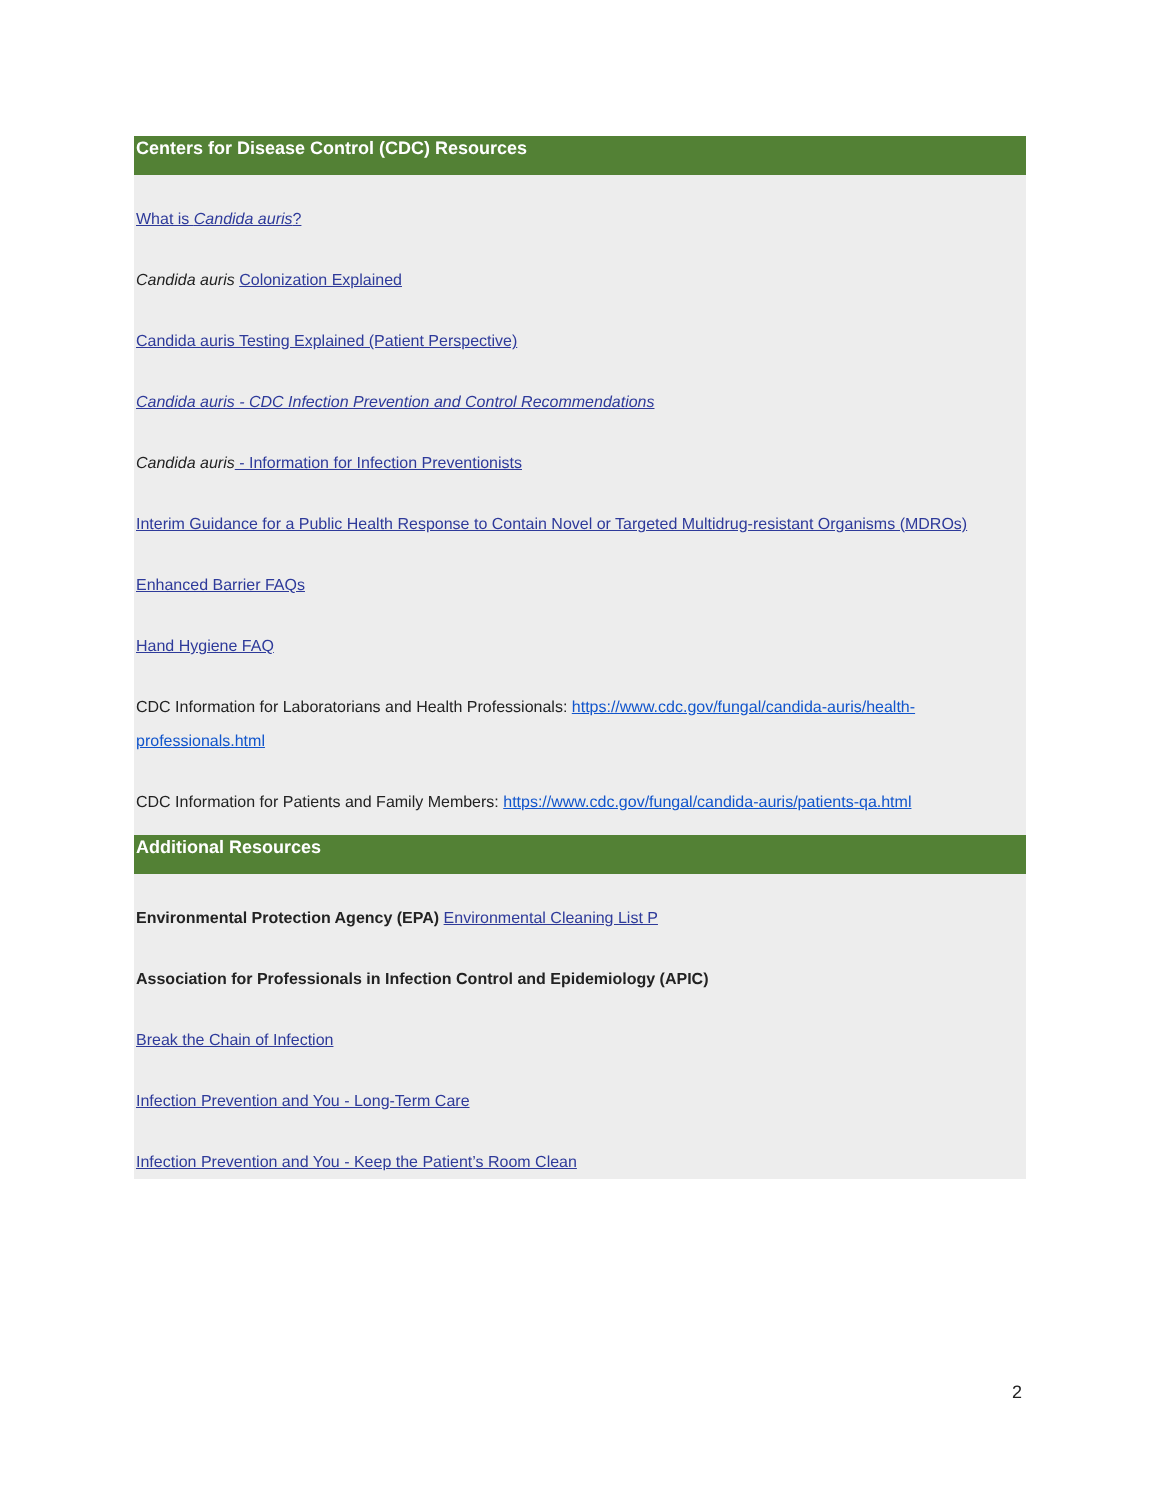Centers for Disease Control (CDC) Resources
What is Candida auris?
Candida auris Colonization Explained
Candida auris Testing Explained (Patient Perspective)
Candida auris - CDC Infection Prevention and Control Recommendations
Candida auris - Information for Infection Preventionists
Interim Guidance for a Public Health Response to Contain Novel or Targeted Multidrug-resistant Organisms (MDROs)
Enhanced Barrier FAQs
Hand Hygiene FAQ
CDC Information for Laboratorians and Health Professionals: https://www.cdc.gov/fungal/candida-auris/health-professionals.html
CDC Information for Patients and Family Members: https://www.cdc.gov/fungal/candida-auris/patients-qa.html
Additional Resources
Environmental Protection Agency (EPA) Environmental Cleaning List P
Association for Professionals in Infection Control and Epidemiology (APIC)
Break the Chain of Infection
Infection Prevention and You - Long-Term Care
Infection Prevention and You - Keep the Patient’s Room Clean
2